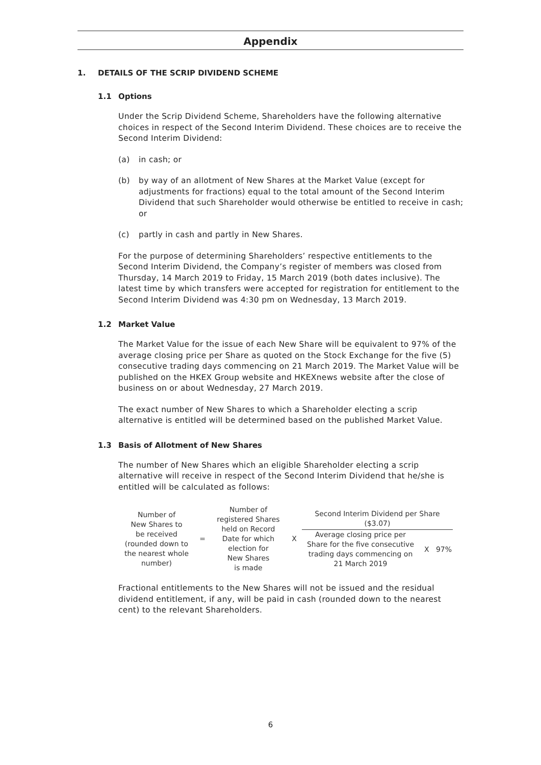Appendix
1. DETAILS OF THE SCRIP DIVIDEND SCHEME
1.1 Options
Under the Scrip Dividend Scheme, Shareholders have the following alternative choices in respect of the Second Interim Dividend. These choices are to receive the Second Interim Dividend:
(a) in cash; or
(b) by way of an allotment of New Shares at the Market Value (except for adjustments for fractions) equal to the total amount of the Second Interim Dividend that such Shareholder would otherwise be entitled to receive in cash; or
(c) partly in cash and partly in New Shares.
For the purpose of determining Shareholders’ respective entitlements to the Second Interim Dividend, the Company’s register of members was closed from Thursday, 14 March 2019 to Friday, 15 March 2019 (both dates inclusive). The latest time by which transfers were accepted for registration for entitlement to the Second Interim Dividend was 4:30 pm on Wednesday, 13 March 2019.
1.2 Market Value
The Market Value for the issue of each New Share will be equivalent to 97% of the average closing price per Share as quoted on the Stock Exchange for the five (5) consecutive trading days commencing on 21 March 2019. The Market Value will be published on the HKEX Group website and HKEXnews website after the close of business on or about Wednesday, 27 March 2019.
The exact number of New Shares to which a Shareholder electing a scrip alternative is entitled will be determined based on the published Market Value.
1.3 Basis of Allotment of New Shares
The number of New Shares which an eligible Shareholder electing a scrip alternative will receive in respect of the Second Interim Dividend that he/she is entitled will be calculated as follows:
Number of
New Shares to
be received
(rounded down to
the nearest whole
number)
=
Number of
registered Shares
held on Record
Date for which
election for
New Shares
is made
X
Second Interim Dividend per Share
($3.07)
Average closing price per
Share for the five consecutive
trading days commencing on
21 March 2019
X 97%
Fractional entitlements to the New Shares will not be issued and the residual dividend entitlement, if any, will be paid in cash (rounded down to the nearest cent) to the relevant Shareholders.
6